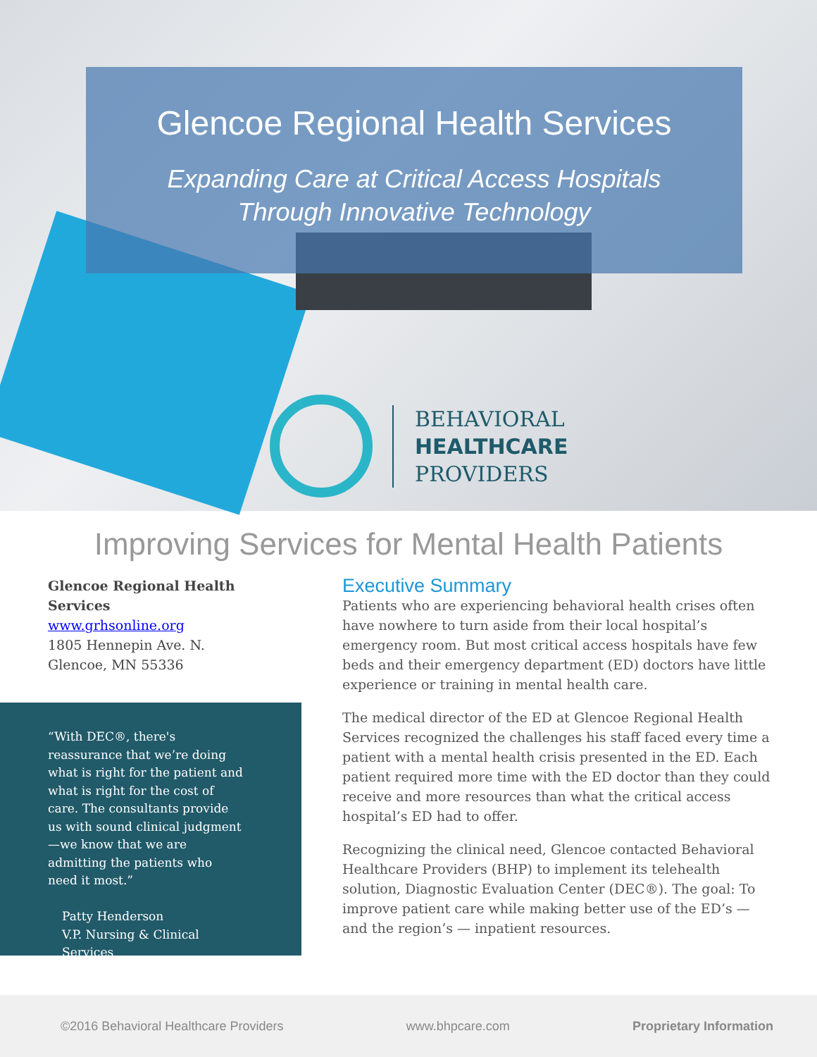Glencoe Regional Health Services
Expanding Care at Critical Access Hospitals
Through Innovative Technology
BEHAVIORAL
HEALTHCARE
PROVIDERS
Improving Services for Mental Health Patients
Glencoe Regional Health Services
www.grhsonline.org
1805 Hennepin Ave. N.
Glencoe, MN 55336
“With DEC®, there's reassurance that we’re doing what is right for the patient and what is right for the cost of care. The consultants provide us with sound clinical judgment—we know that we are admitting the patients who need it most.”
Patty Henderson
V.P. Nursing & Clinical Services
Executive Summary
Patients who are experiencing behavioral health crises often have nowhere to turn aside from their local hospital’s emergency room. But most critical access hospitals have few beds and their emergency department (ED) doctors have little experience or training in mental health care.
The medical director of the ED at Glencoe Regional Health Services recognized the challenges his staff faced every time a patient with a mental health crisis presented in the ED. Each patient required more time with the ED doctor than they could receive and more resources than what the critical access hospital’s ED had to offer.
Recognizing the clinical need, Glencoe contacted Behavioral Healthcare Providers (BHP) to implement its telehealth solution, Diagnostic Evaluation Center (DEC®). The goal: To improve patient care while making better use of the ED’s — and the region’s — inpatient resources.
©2016 Behavioral Healthcare Providers www.bhpcare.com Proprietary Information